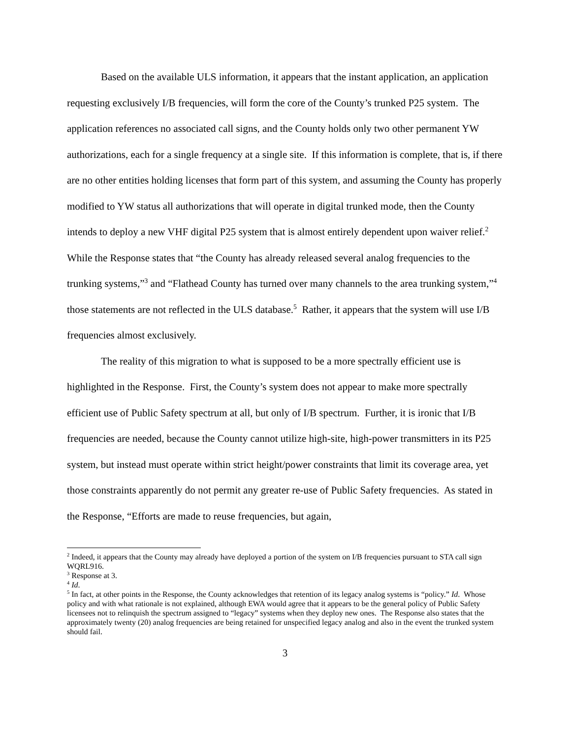Based on the available ULS information, it appears that the instant application, an application requesting exclusively I/B frequencies, will form the core of the County’s trunked P25 system. The application references no associated call signs, and the County holds only two other permanent YW authorizations, each for a single frequency at a single site. If this information is complete, that is, if there are no other entities holding licenses that form part of this system, and assuming the County has properly modified to YW status all authorizations that will operate in digital trunked mode, then the County intends to deploy a new VHF digital P25 system that is almost entirely dependent upon waiver relief.<sup>2</sup> While the Response states that “the County has already released several analog frequencies to the trunking systems,”<sup>3</sup> and “Flathead County has turned over many channels to the area trunking system,”<sup>4</sup> those statements are not reflected in the ULS database.<sup>5</sup> Rather, it appears that the system will use I/B frequencies almost exclusively.
The reality of this migration to what is supposed to be a more spectrally efficient use is highlighted in the Response. First, the County’s system does not appear to make more spectrally efficient use of Public Safety spectrum at all, but only of I/B spectrum. Further, it is ironic that I/B frequencies are needed, because the County cannot utilize high-site, high-power transmitters in its P25 system, but instead must operate within strict height/power constraints that limit its coverage area, yet those constraints apparently do not permit any greater re-use of Public Safety frequencies. As stated in the Response, “Efforts are made to reuse frequencies, but again,
<sup>2</sup> Indeed, it appears that the County may already have deployed a portion of the system on I/B frequencies pursuant to STA call sign WQRL916.
<sup>3</sup> Response at 3.
<sup>4</sup> Id.
<sup>5</sup> In fact, at other points in the Response, the County acknowledges that retention of its legacy analog systems is “policy.” Id. Whose policy and with what rationale is not explained, although EWA would agree that it appears to be the general policy of Public Safety licensees not to relinquish the spectrum assigned to “legacy” systems when they deploy new ones. The Response also states that the approximately twenty (20) analog frequencies are being retained for unspecified legacy analog and also in the event the trunked system should fail.
3